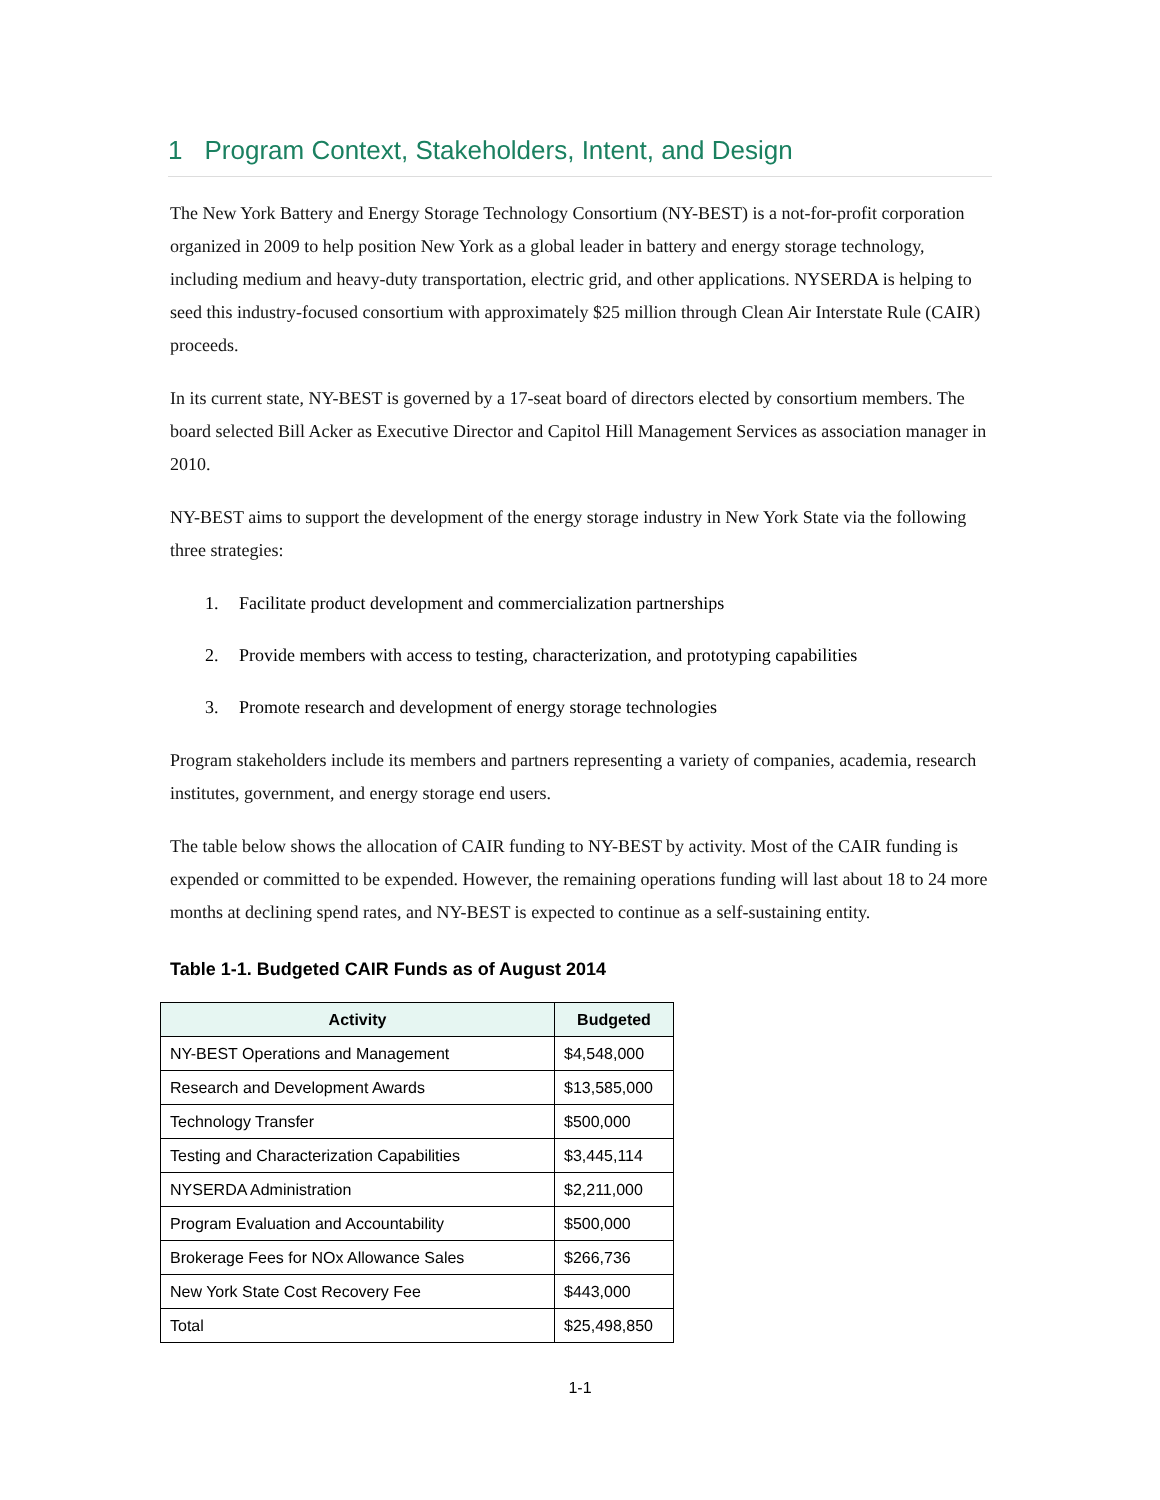1 Program Context, Stakeholders, Intent, and Design
The New York Battery and Energy Storage Technology Consortium (NY-BEST) is a not-for-profit corporation organized in 2009 to help position New York as a global leader in battery and energy storage technology, including medium and heavy-duty transportation, electric grid, and other applications. NYSERDA is helping to seed this industry-focused consortium with approximately $25 million through Clean Air Interstate Rule (CAIR) proceeds.
In its current state, NY-BEST is governed by a 17-seat board of directors elected by consortium members. The board selected Bill Acker as Executive Director and Capitol Hill Management Services as association manager in 2010.
NY-BEST aims to support the development of the energy storage industry in New York State via the following three strategies:
1. Facilitate product development and commercialization partnerships
2. Provide members with access to testing, characterization, and prototyping capabilities
3. Promote research and development of energy storage technologies
Program stakeholders include its members and partners representing a variety of companies, academia, research institutes, government, and energy storage end users.
The table below shows the allocation of CAIR funding to NY-BEST by activity. Most of the CAIR funding is expended or committed to be expended. However, the remaining operations funding will last about 18 to 24 more months at declining spend rates, and NY-BEST is expected to continue as a self-sustaining entity.
Table 1-1. Budgeted CAIR Funds as of August 2014
| Activity | Budgeted |
| --- | --- |
| NY-BEST Operations and Management | $4,548,000 |
| Research and Development Awards | $13,585,000 |
| Technology Transfer | $500,000 |
| Testing and Characterization Capabilities | $3,445,114 |
| NYSERDA Administration | $2,211,000 |
| Program Evaluation and Accountability | $500,000 |
| Brokerage Fees for NOx Allowance Sales | $266,736 |
| New York State Cost Recovery Fee | $443,000 |
| Total | $25,498,850 |
1-1